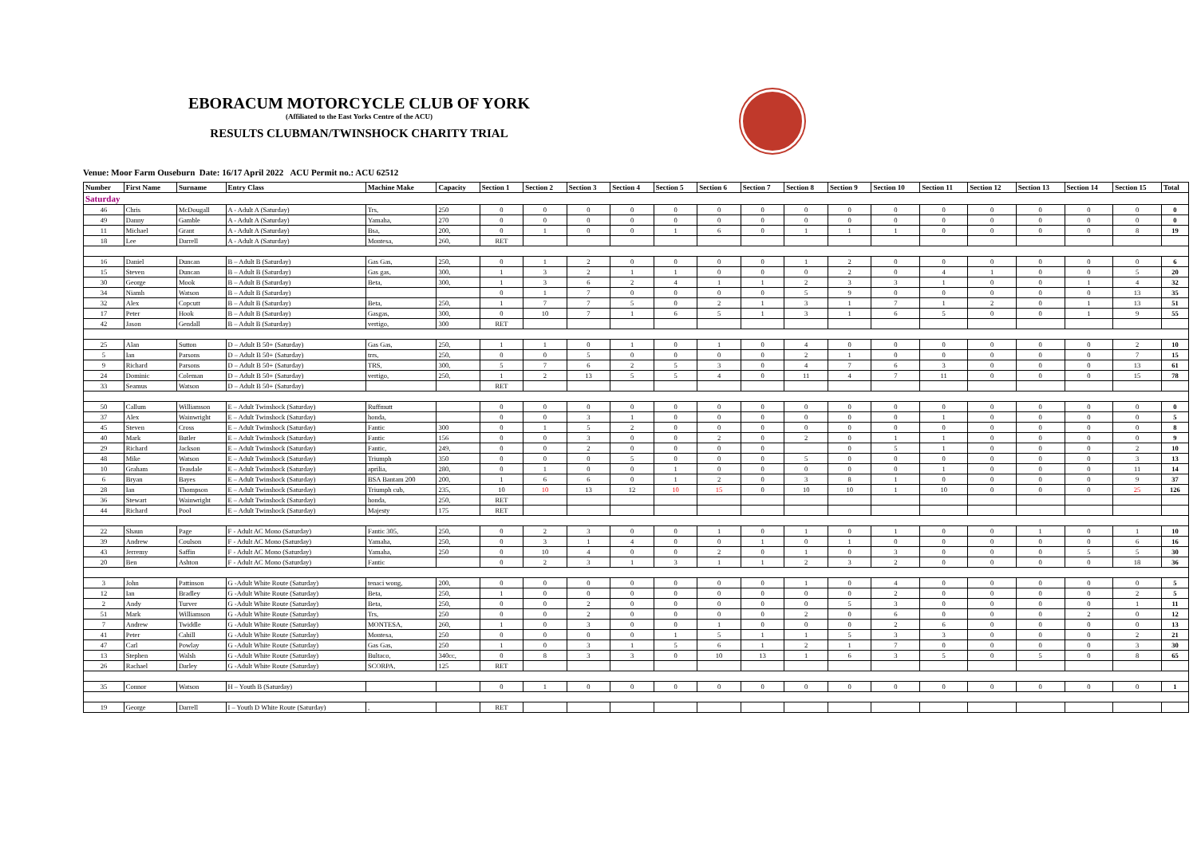EBORACUM MOTORCYCLE CLUB OF YORK
(Affiliated to the East Yorks Centre of the ACU)
RESULTS CLUBMAN/TWINSHOCK CHARITY TRIAL
Venue: Moor Farm Ouseburn Date: 16/17 April 2022 ACU Permit no.: ACU 62512
| Number | First Name | Surname | Entry Class | Machine Make | Capacity | Section 1 | Section 2 | Section 3 | Section 4 | Section 5 | Section 6 | Section 7 | Section 8 | Section 9 | Section 10 | Section 11 | Section 12 | Section 13 | Section 14 | Section 15 | Total |
| --- | --- | --- | --- | --- | --- | --- | --- | --- | --- | --- | --- | --- | --- | --- | --- | --- | --- | --- | --- | --- | --- |
| Saturday | | | | | | | | | | | | | | | | | | | | | |
| 46 | Chris | McDougall | A - Adult A (Saturday) | Trs, | 250 | 0 | 0 | 0 | 0 | 0 | 0 | 0 | 0 | 0 | 0 | 0 | 0 | 0 | 0 | 0 | 0 |
| 49 | Danny | Gamble | A - Adult A (Saturday) | Yamaha, | 270 | 0 | 0 | 0 | 0 | 0 | 0 | 0 | 0 | 0 | 0 | 0 | 0 | 0 | 0 | 0 | 0 |
| 11 | Michael | Grant | A - Adult A (Saturday) | Bsa, | 200, | 0 | 1 | 0 | 0 | 1 | 6 | 0 | 1 | 1 | 1 | 0 | 0 | 0 | 0 | 8 | 19 |
| 18 | Lee | Darrell | A - Adult A (Saturday) | Montesa, | 260, | RET | | | | | | | | | | | | | | | |
| 16 | Daniel | Duncan | B – Adult B (Saturday) | Gas Gas, | 250, | 0 | 1 | 2 | 0 | 0 | 0 | 0 | 1 | 2 | 0 | 0 | 0 | 0 | 0 | 0 | 6 |
| 15 | Steven | Duncan | B – Adult B (Saturday) | Gas gas, | 300, | 1 | 3 | 2 | 1 | 1 | 0 | 0 | 0 | 2 | 0 | 4 | 1 | 0 | 0 | 5 | 20 |
| 30 | George | Mook | B – Adult B (Saturday) | Beta, | 300, | 1 | 3 | 6 | 2 | 4 | 1 | 1 | 2 | 3 | 3 | 1 | 0 | 0 | 1 | 4 | 32 |
| 34 | Niamh | Watson | B – Adult B (Saturday) | | | 0 | 1 | 7 | 0 | 0 | 0 | 0 | 5 | 9 | 0 | 0 | 0 | 0 | 0 | 13 | 35 |
| 32 | Alex | Copcutt | B – Adult B (Saturday) | Beta, | 250, | 1 | 7 | 7 | 5 | 0 | 2 | 1 | 3 | 1 | 7 | 1 | 2 | 0 | 1 | 13 | 51 |
| 17 | Peter | Hook | B – Adult B (Saturday) | Gasgas, | 300, | 0 | 10 | 7 | 1 | 6 | 5 | 1 | 3 | 1 | 6 | 5 | 0 | 0 | 1 | 9 | 55 |
| 42 | Jason | Gendall | B – Adult B (Saturday) | vertigo, | 300 | RET | | | | | | | | | | | | | | | |
| 25 | Alan | Sutton | D – Adult B 50+ (Saturday) | Gas Gas, | 250, | 1 | 1 | 0 | 1 | 0 | 1 | 0 | 4 | 0 | 0 | 0 | 0 | 0 | 0 | 2 | 10 |
| 5 | Ian | Parsons | D – Adult B 50+ (Saturday) | trrs, | 250, | 0 | 0 | 5 | 0 | 0 | 0 | 0 | 2 | 1 | 0 | 0 | 0 | 0 | 0 | 7 | 15 |
| 9 | Richard | Parsons | D – Adult B 50+ (Saturday) | TRS, | 300, | 5 | 7 | 6 | 2 | 5 | 3 | 0 | 4 | 7 | 6 | 3 | 0 | 0 | 0 | 13 | 61 |
| 24 | Dominic | Coleman | D – Adult B 50+ (Saturday) | vertigo, | 250, | 1 | 2 | 13 | 5 | 5 | 4 | 0 | 11 | 4 | 7 | 11 | 0 | 0 | 0 | 15 | 78 |
| 33 | Seamus | Watson | D – Adult B 50+ (Saturday) | | | RET | | | | | | | | | | | | | | | |
| 50 | Callum | Williamson | E – Adult Twinshock (Saturday) | Ruffmutt | | 0 | 0 | 0 | 0 | 0 | 0 | 0 | 0 | 0 | 0 | 0 | 0 | 0 | 0 | 0 | 0 |
| 37 | Alex | Wainwright | E – Adult Twinshock (Saturday) | honda, | | 0 | 0 | 3 | 1 | 0 | 0 | 0 | 0 | 0 | 0 | 1 | 0 | 0 | 0 | 0 | 5 |
| 45 | Steven | Cross | E – Adult Twinshock (Saturday) | Fantic | 300 | 0 | 1 | 5 | 2 | 0 | 0 | 0 | 0 | 0 | 0 | 0 | 0 | 0 | 0 | 0 | 8 |
| 40 | Mark | Butler | E – Adult Twinshock (Saturday) | Fantic | 156 | 0 | 0 | 3 | 0 | 0 | 2 | 0 | 2 | 0 | 1 | 1 | 0 | 0 | 0 | 0 | 9 |
| 29 | Richard | Jackson | E – Adult Twinshock (Saturday) | Fantic, | 249, | 0 | 0 | 2 | 0 | 0 | 0 | 0 | | 0 | 5 | 1 | 0 | 0 | 0 | 2 | 10 |
| 48 | Mike | Watson | E – Adult Twinshock (Saturday) | Triumph | 350 | 0 | 0 | 0 | 5 | 0 | 0 | 0 | 5 | 0 | 0 | 0 | 0 | 0 | 0 | 3 | 13 |
| 10 | Graham | Teasdale | E – Adult Twinshock (Saturday) | aprilia, | 280, | 0 | 1 | 0 | 0 | 1 | 0 | 0 | 0 | 0 | 0 | 1 | 0 | 0 | 0 | 11 | 14 |
| 6 | Bryan | Bayes | E – Adult Twinshock (Saturday) | BSA Bantam 200 | 200, | 1 | 6 | 6 | 0 | 1 | 2 | 0 | 3 | 8 | 1 | 0 | 0 | 0 | 0 | 9 | 37 |
| 28 | Ian | Thompson | E – Adult Twinshock (Saturday) | Triumph cub, | 235, | 10 | 10 | 13 | 12 | 10 | 15 | 0 | 10 | 10 | 1 | 10 | 0 | 0 | 0 | 25 | 126 |
| 36 | Stewart | Wainwright | E – Adult Twinshock (Saturday) | honda, | 250, | RET | | | | | | | | | | | | | | | |
| 44 | Richard | Pool | E – Adult Twinshock (Saturday) | Majesty | 175 | RET | | | | | | | | | | | | | | | |
| 22 | Shaun | Page | F - Adult AC Mono (Saturday) | Fantic 305, | 250, | 0 | 2 | 3 | 0 | 0 | 1 | 0 | 1 | 0 | 1 | 0 | 0 | 1 | 0 | 1 | 10 |
| 39 | Andrew | Coulson | F - Adult AC Mono (Saturday) | Yamaha, | 250, | 0 | 3 | 1 | 4 | 0 | 0 | 1 | 0 | 1 | 0 | 0 | 0 | 0 | 0 | 6 | 16 |
| 43 | Jerremy | Saffin | F - Adult AC Mono (Saturday) | Yamaha, | 250 | 0 | 10 | 4 | 0 | 0 | 2 | 0 | 1 | 0 | 3 | 0 | 0 | 0 | 5 | 5 | 30 |
| 20 | Ben | Ashton | F - Adult AC Mono (Saturday) | Fantic | | 0 | 2 | 3 | 1 | 3 | 1 | 1 | 2 | 3 | 2 | 0 | 0 | 0 | 0 | 18 | 36 |
| 3 | John | Pattinson | G -Adult White Route (Saturday) | tenaci wong, | 200, | 0 | 0 | 0 | 0 | 0 | 0 | 0 | 1 | 0 | 4 | 0 | 0 | 0 | 0 | 0 | 5 |
| 12 | Ian | Bradley | G -Adult White Route (Saturday) | Beta, | 250, | 1 | 0 | 0 | 0 | 0 | 0 | 0 | 0 | 0 | 2 | 0 | 0 | 0 | 0 | 2 | 5 |
| 2 | Andy | Turver | G -Adult White Route (Saturday) | Beta, | 250, | 0 | 0 | 2 | 0 | 0 | 0 | 0 | 0 | 5 | 3 | 0 | 0 | 0 | 0 | 1 | 11 |
| 51 | Mark | Williamson | G -Adult White Route (Saturday) | Trs, | 250 | 0 | 0 | 2 | 0 | 0 | 0 | 0 | 2 | 0 | 6 | 0 | 0 | 0 | 2 | 0 | 12 |
| 7 | Andrew | Twiddle | G -Adult White Route (Saturday) | MONTESA, | 260, | 1 | 0 | 3 | 0 | 0 | 1 | 0 | 0 | 0 | 2 | 6 | 0 | 0 | 0 | 0 | 13 |
| 41 | Peter | Cahill | G -Adult White Route (Saturday) | Montesa, | 250 | 0 | 0 | 0 | 0 | 1 | 5 | 1 | 1 | 5 | 3 | 3 | 0 | 0 | 0 | 2 | 21 |
| 47 | Carl | Powlay | G -Adult White Route (Saturday) | Gas Gas, | 250 | 1 | 0 | 3 | 1 | 5 | 6 | 1 | 2 | 1 | 7 | 0 | 0 | 0 | 0 | 3 | 30 |
| 13 | Stephen | Walsh | G -Adult White Route (Saturday) | Bultaco, | 340cc, | 0 | 8 | 3 | 3 | 0 | 10 | 13 | 1 | 6 | 3 | 5 | 0 | 5 | 0 | 8 | 65 |
| 26 | Rachael | Darley | G -Adult White Route (Saturday) | SCORPA, | 125 | RET | | | | | | | | | | | | | | | |
| 35 | Connor | Watson | H – Youth B (Saturday) | | | 0 | 1 | 0 | 0 | 0 | 0 | 0 | 0 | 0 | 0 | 0 | 0 | 0 | 0 | 0 | 1 |
| 19 | George | Darrell | I – Youth D White Route (Saturday) | , | | RET | | | | | | | | | | | | | | | |